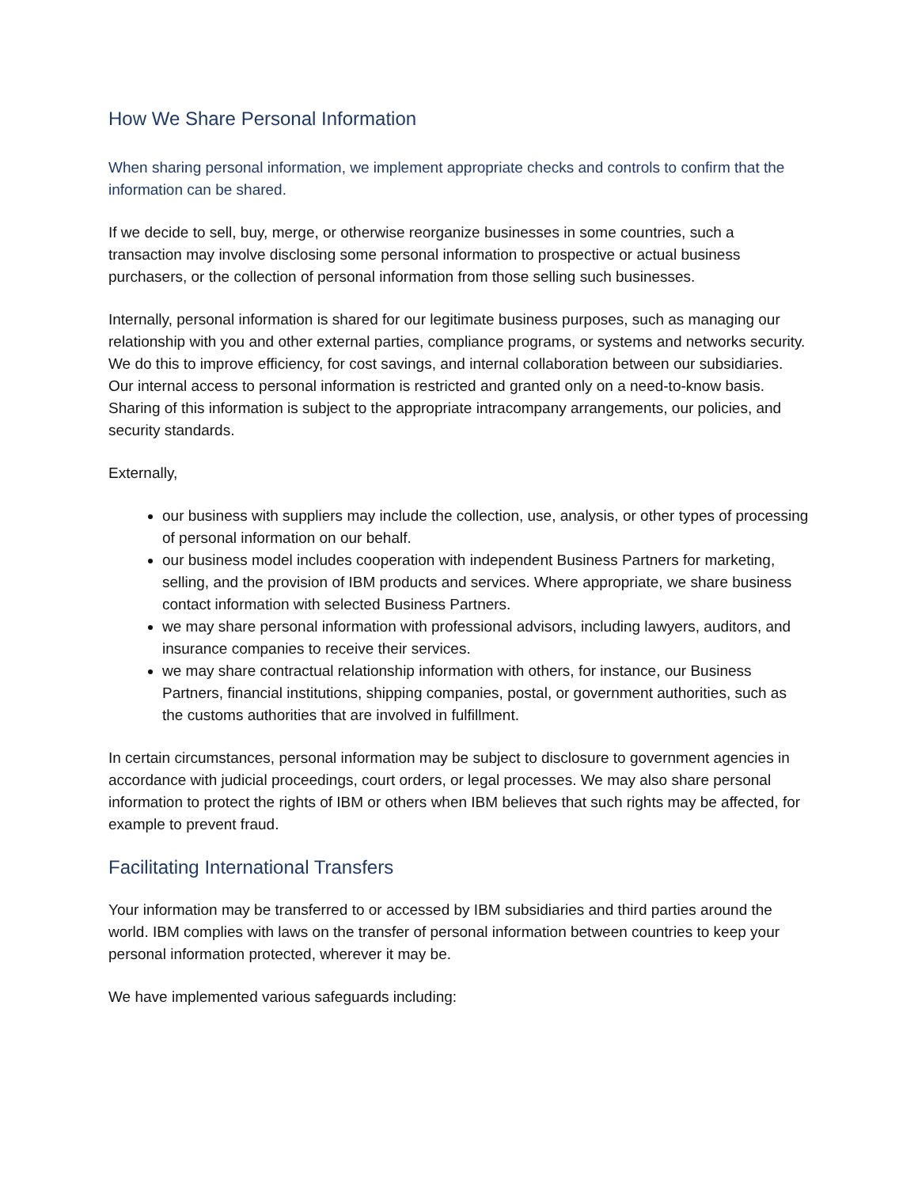How We Share Personal Information
When sharing personal information, we implement appropriate checks and controls to confirm that the information can be shared.
If we decide to sell, buy, merge, or otherwise reorganize businesses in some countries, such a transaction may involve disclosing some personal information to prospective or actual business purchasers, or the collection of personal information from those selling such businesses.
Internally, personal information is shared for our legitimate business purposes, such as managing our relationship with you and other external parties, compliance programs, or systems and networks security. We do this to improve efficiency, for cost savings, and internal collaboration between our subsidiaries. Our internal access to personal information is restricted and granted only on a need-to-know basis. Sharing of this information is subject to the appropriate intracompany arrangements, our policies, and security standards.
Externally,
our business with suppliers may include the collection, use, analysis, or other types of processing of personal information on our behalf.
our business model includes cooperation with independent Business Partners for marketing, selling, and the provision of IBM products and services. Where appropriate, we share business contact information with selected Business Partners.
we may share personal information with professional advisors, including lawyers, auditors, and insurance companies to receive their services.
we may share contractual relationship information with others, for instance, our Business Partners, financial institutions, shipping companies, postal, or government authorities, such as the customs authorities that are involved in fulfillment.
In certain circumstances, personal information may be subject to disclosure to government agencies in accordance with judicial proceedings, court orders, or legal processes. We may also share personal information to protect the rights of IBM or others when IBM believes that such rights may be affected, for example to prevent fraud.
Facilitating International Transfers
Your information may be transferred to or accessed by IBM subsidiaries and third parties around the world. IBM complies with laws on the transfer of personal information between countries to keep your personal information protected, wherever it may be.
We have implemented various safeguards including: